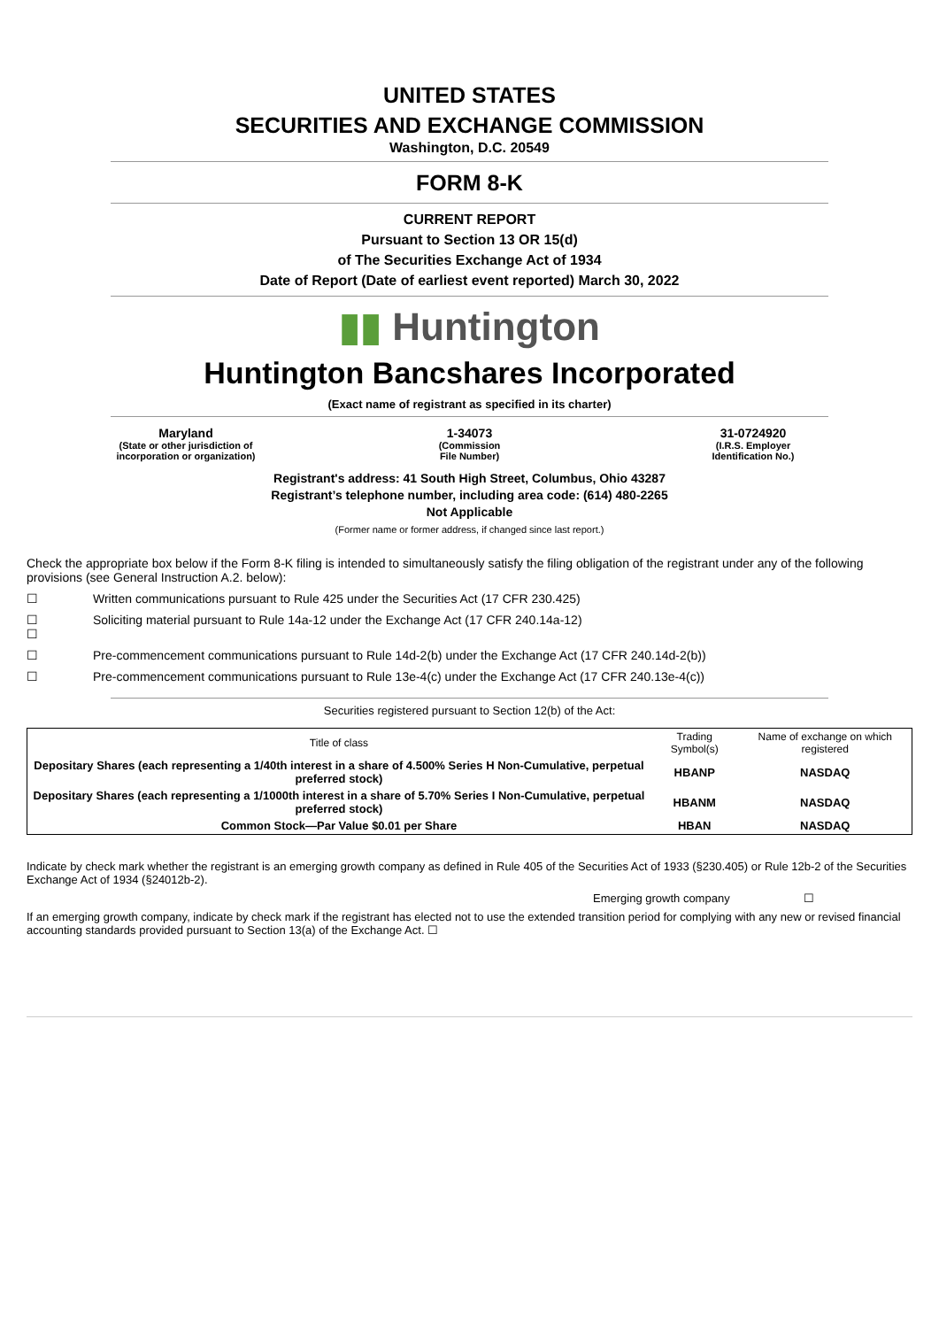UNITED STATES
SECURITIES AND EXCHANGE COMMISSION
Washington, D.C. 20549
FORM 8-K
CURRENT REPORT
Pursuant to Section 13 OR 15(d)
of The Securities Exchange Act of 1934
Date of Report (Date of earliest event reported) March 30, 2022
▮▮ Huntington
Huntington Bancshares Incorporated
(Exact name of registrant as specified in its charter)
Maryland
(State or other jurisdiction of incorporation or organization)
1-34073
(Commission
File Number)
31-0724920
(I.R.S. Employer
Identification No.)
Registrant's address: 41 South High Street, Columbus, Ohio 43287
Registrant’s telephone number, including area code: (614) 480-2265
Not Applicable
(Former name or former address, if changed since last report.)
Check the appropriate box below if the Form 8-K filing is intended to simultaneously satisfy the filing obligation of the registrant under any of the following provisions (see General Instruction A.2. below):
☐ Written communications pursuant to Rule 425 under the Securities Act (17 CFR 230.425)
☐
☐ Soliciting material pursuant to Rule 14a-12 under the Exchange Act (17 CFR 240.14a-12)
☐ Pre-commencement communications pursuant to Rule 14d-2(b) under the Exchange Act (17 CFR 240.14d-2(b))
☐ Pre-commencement communications pursuant to Rule 13e-4(c) under the Exchange Act (17 CFR 240.13e-4(c))
Securities registered pursuant to Section 12(b) of the Act:
| Title of class | Trading Symbol(s) | Name of exchange on which registered |
| --- | --- | --- |
| Depositary Shares (each representing a 1/40th interest in a share of 4.500% Series H Non-Cumulative, perpetual preferred stock) | HBANP | NASDAQ |
| Depositary Shares (each representing a 1/1000th interest in a share of 5.70% Series I Non-Cumulative, perpetual preferred stock) | HBANM | NASDAQ |
| Common Stock—Par Value $0.01 per Share | HBAN | NASDAQ |
Indicate by check mark whether the registrant is an emerging growth company as defined in Rule 405 of the Securities Act of 1933 (§230.405) or Rule 12b-2 of the Securities Exchange Act of 1934 (§24012b-2).
Emerging growth company ☐
If an emerging growth company, indicate by check mark if the registrant has elected not to use the extended transition period for complying with any new or revised financial accounting standards provided pursuant to Section 13(a) of the Exchange Act. ☐